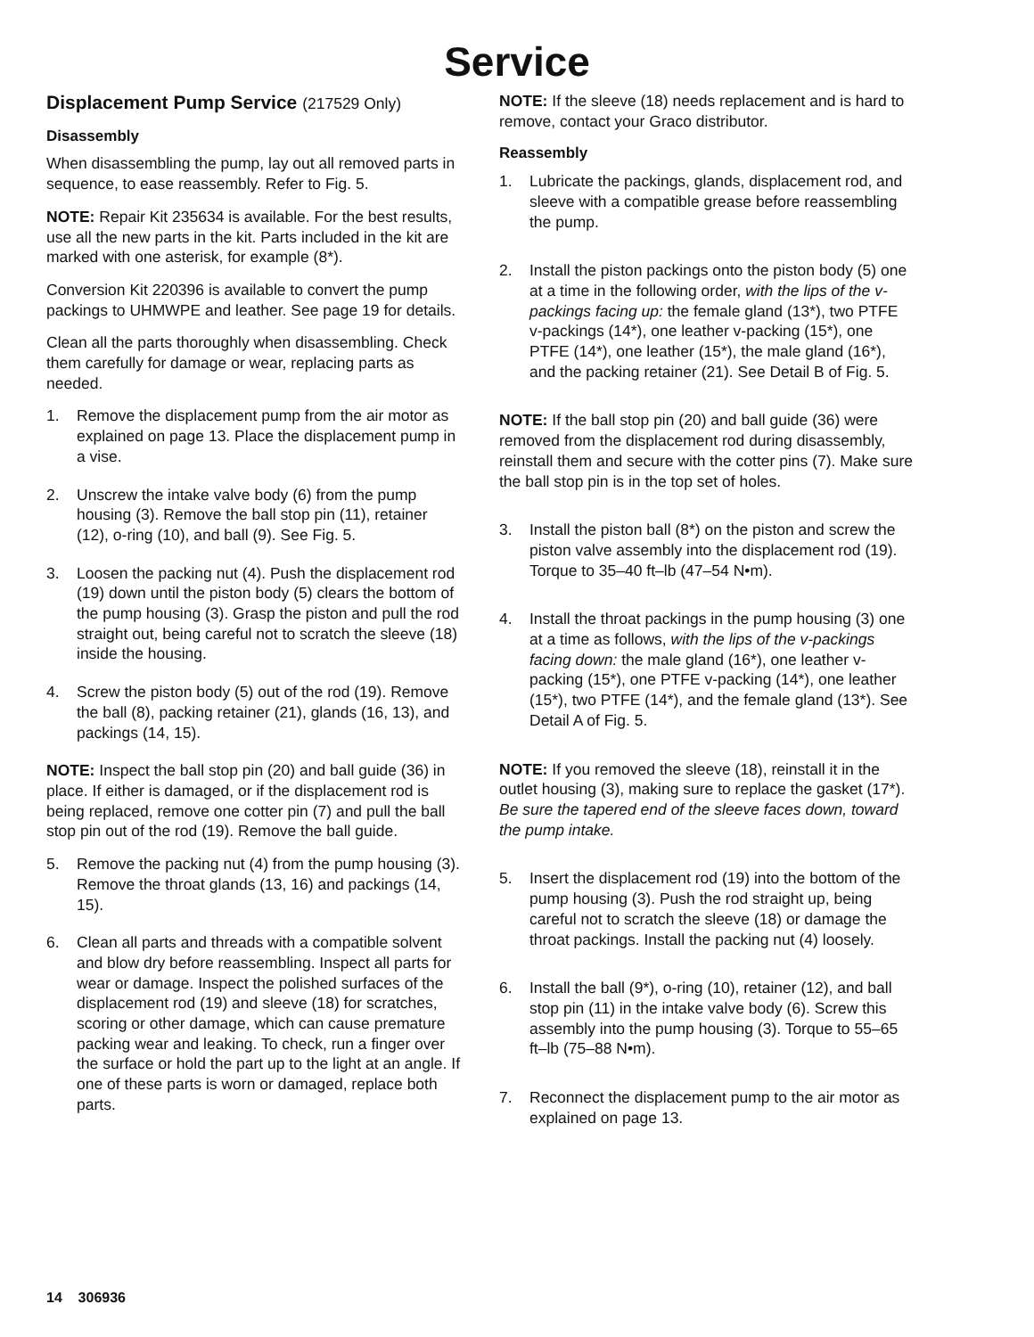Service
Displacement Pump Service (217529 Only)
Disassembly
When disassembling the pump, lay out all removed parts in sequence, to ease reassembly. Refer to Fig. 5.
NOTE: Repair Kit 235634 is available. For the best results, use all the new parts in the kit. Parts included in the kit are marked with one asterisk, for example (8*).
Conversion Kit 220396 is available to convert the pump packings to UHMWPE and leather. See page 19 for details.
Clean all the parts thoroughly when disassembling. Check them carefully for damage or wear, replacing parts as needed.
1. Remove the displacement pump from the air motor as explained on page 13. Place the displacement pump in a vise.
2. Unscrew the intake valve body (6) from the pump housing (3). Remove the ball stop pin (11), retainer (12), o-ring (10), and ball (9). See Fig. 5.
3. Loosen the packing nut (4). Push the displacement rod (19) down until the piston body (5) clears the bottom of the pump housing (3). Grasp the piston and pull the rod straight out, being careful not to scratch the sleeve (18) inside the housing.
4. Screw the piston body (5) out of the rod (19). Remove the ball (8), packing retainer (21), glands (16, 13), and packings (14, 15).
NOTE: Inspect the ball stop pin (20) and ball guide (36) in place. If either is damaged, or if the displacement rod is being replaced, remove one cotter pin (7) and pull the ball stop pin out of the rod (19). Remove the ball guide.
5. Remove the packing nut (4) from the pump housing (3). Remove the throat glands (13, 16) and packings (14, 15).
6. Clean all parts and threads with a compatible solvent and blow dry before reassembling. Inspect all parts for wear or damage. Inspect the polished surfaces of the displacement rod (19) and sleeve (18) for scratches, scoring or other damage, which can cause premature packing wear and leaking. To check, run a finger over the surface or hold the part up to the light at an angle. If one of these parts is worn or damaged, replace both parts.
NOTE: If the sleeve (18) needs replacement and is hard to remove, contact your Graco distributor.
Reassembly
1. Lubricate the packings, glands, displacement rod, and sleeve with a compatible grease before reassembling the pump.
2. Install the piston packings onto the piston body (5) one at a time in the following order, with the lips of the v-packings facing up: the female gland (13*), two PTFE v-packings (14*), one leather v-packing (15*), one PTFE (14*), one leather (15*), the male gland (16*), and the packing retainer (21). See Detail B of Fig. 5.
NOTE: If the ball stop pin (20) and ball guide (36) were removed from the displacement rod during disassembly, reinstall them and secure with the cotter pins (7). Make sure the ball stop pin is in the top set of holes.
3. Install the piston ball (8*) on the piston and screw the piston valve assembly into the displacement rod (19). Torque to 35–40 ft–lb (47–54 N•m).
4. Install the throat packings in the pump housing (3) one at a time as follows, with the lips of the v-packings facing down: the male gland (16*), one leather v-packing (15*), one PTFE v-packing (14*), one leather (15*), two PTFE (14*), and the female gland (13*). See Detail A of Fig. 5.
NOTE: If you removed the sleeve (18), reinstall it in the outlet housing (3), making sure to replace the gasket (17*). Be sure the tapered end of the sleeve faces down, toward the pump intake.
5. Insert the displacement rod (19) into the bottom of the pump housing (3). Push the rod straight up, being careful not to scratch the sleeve (18) or damage the throat packings. Install the packing nut (4) loosely.
6. Install the ball (9*), o-ring (10), retainer (12), and ball stop pin (11) in the intake valve body (6). Screw this assembly into the pump housing (3). Torque to 55–65 ft–lb (75–88 N•m).
7. Reconnect the displacement pump to the air motor as explained on page 13.
14 306936